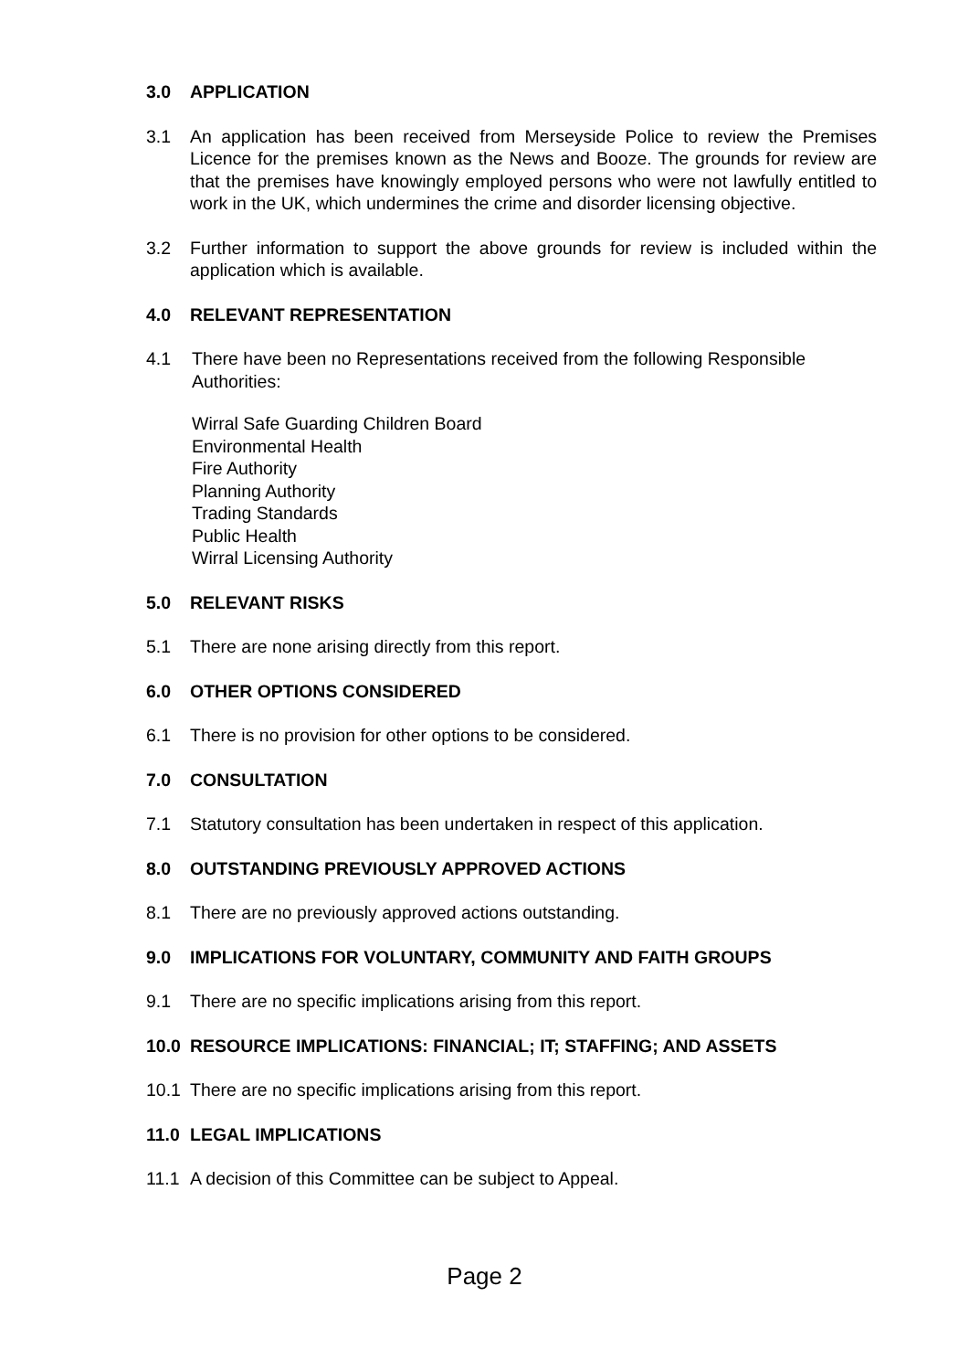3.0 APPLICATION
3.1 An application has been received from Merseyside Police to review the Premises Licence for the premises known as the News and Booze. The grounds for review are that the premises have knowingly employed persons who were not lawfully entitled to work in the UK, which undermines the crime and disorder licensing objective.
3.2 Further information to support the above grounds for review is included within the application which is available.
4.0 RELEVANT REPRESENTATION
4.1 There have been no Representations received from the following Responsible Authorities:
Wirral Safe Guarding Children Board
Environmental Health
Fire Authority
Planning Authority
Trading Standards
Public Health
Wirral Licensing Authority
5.0 RELEVANT RISKS
5.1 There are none arising directly from this report.
6.0 OTHER OPTIONS CONSIDERED
6.1 There is no provision for other options to be considered.
7.0 CONSULTATION
7.1 Statutory consultation has been undertaken in respect of this application.
8.0 OUTSTANDING PREVIOUSLY APPROVED ACTIONS
8.1 There are no previously approved actions outstanding.
9.0 IMPLICATIONS FOR VOLUNTARY, COMMUNITY AND FAITH GROUPS
9.1 There are no specific implications arising from this report.
10.0 RESOURCE IMPLICATIONS: FINANCIAL; IT; STAFFING; AND ASSETS
10.1 There are no specific implications arising from this report.
11.0 LEGAL IMPLICATIONS
11.1 A decision of this Committee can be subject to Appeal.
Page 2